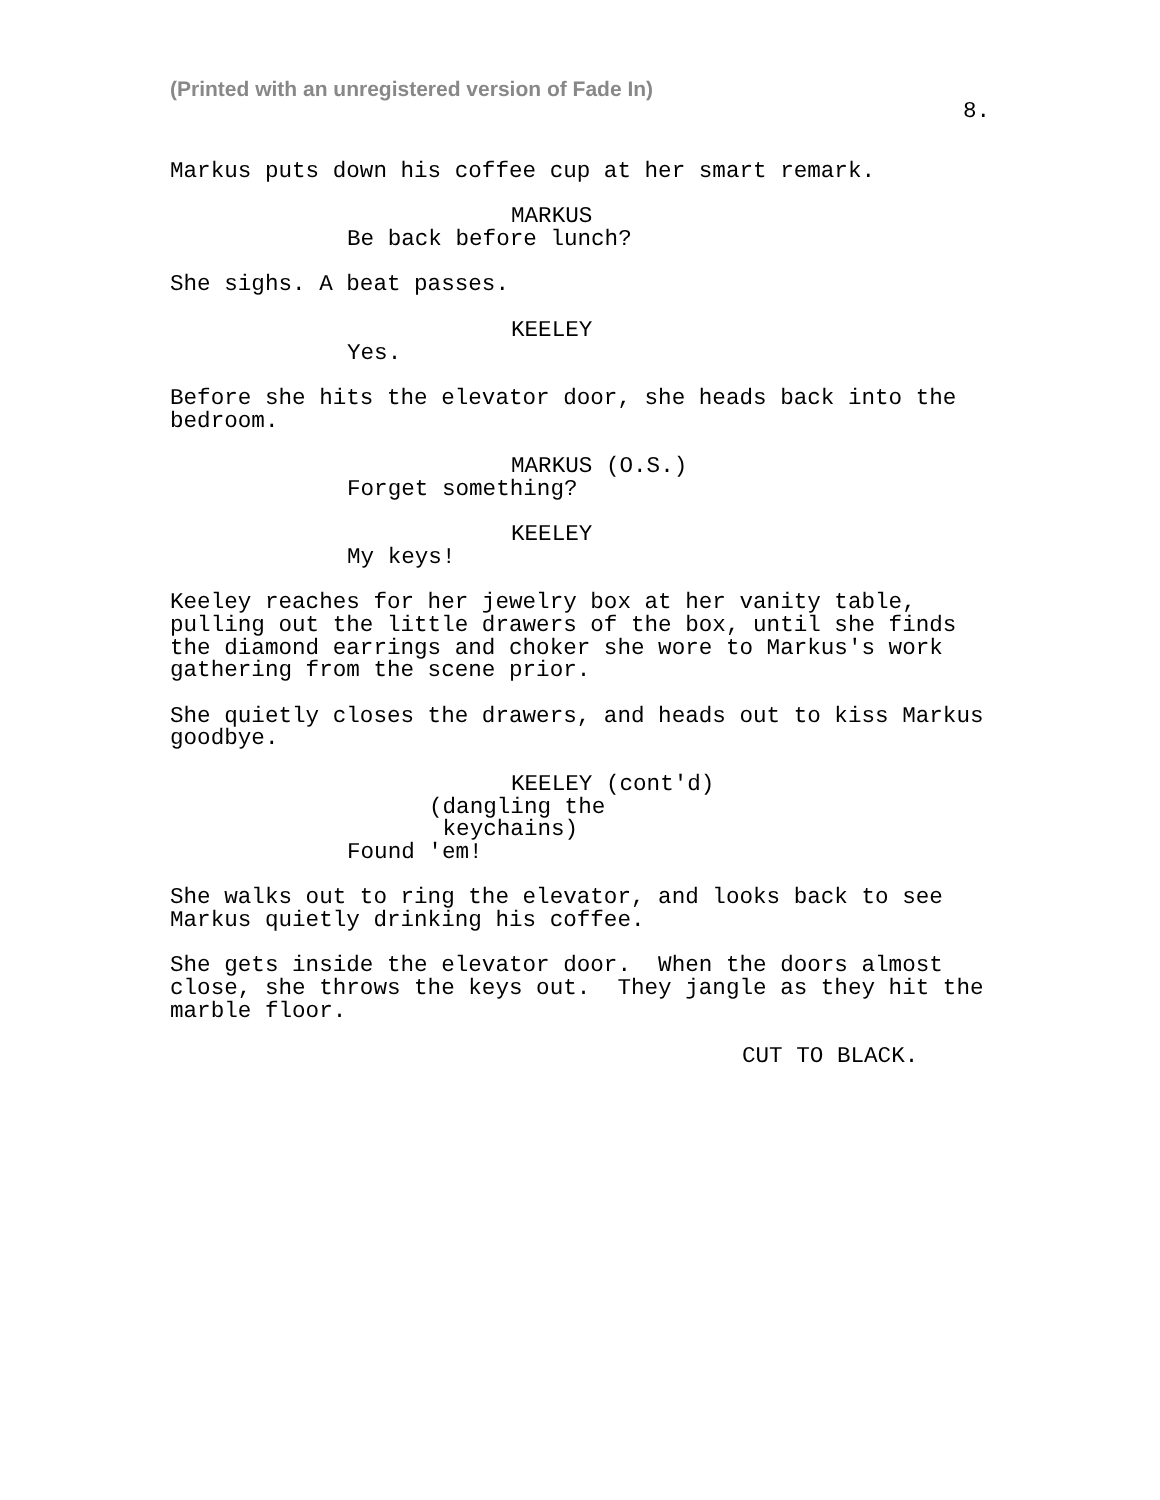(Printed with an unregistered version of Fade In)
8.
Markus puts down his coffee cup at her smart remark.
MARKUS
Be back before lunch?
She sighs. A beat passes.
KEELEY
Yes.
Before she hits the elevator door, she heads back into the bedroom.
MARKUS (O.S.)
Forget something?
KEELEY
My keys!
Keeley reaches for her jewelry box at her vanity table, pulling out the little drawers of the box, until she finds the diamond earrings and choker she wore to Markus's work gathering from the scene prior.
She quietly closes the drawers, and heads out to kiss Markus goodbye.
KEELEY (cont'd)
(dangling the keychains)
Found 'em!
She walks out to ring the elevator, and looks back to see Markus quietly drinking his coffee.
She gets inside the elevator door. When the doors almost close, she throws the keys out. They jangle as they hit the marble floor.
CUT TO BLACK.